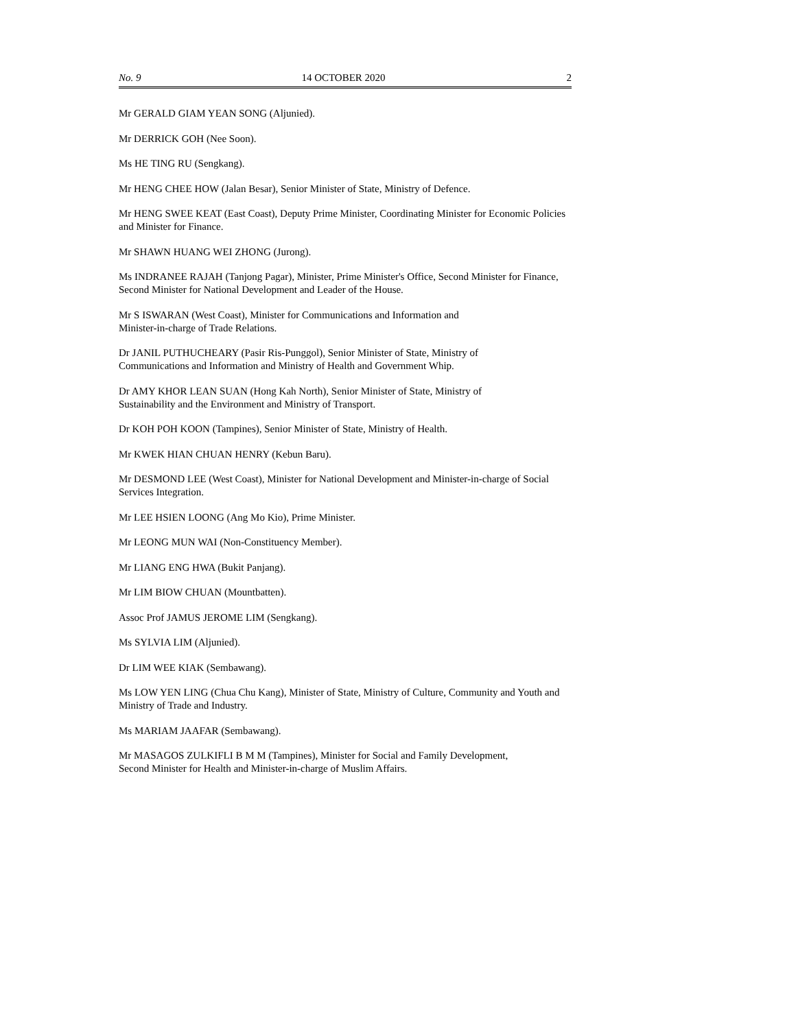No. 9 14 OCTOBER 2020 2
Mr GERALD GIAM YEAN SONG (Aljunied).
Mr DERRICK GOH (Nee Soon).
Ms HE TING RU (Sengkang).
Mr HENG CHEE HOW (Jalan Besar), Senior Minister of State, Ministry of Defence.
Mr HENG SWEE KEAT (East Coast), Deputy Prime Minister, Coordinating Minister for Economic Policies and Minister for Finance.
Mr SHAWN HUANG WEI ZHONG (Jurong).
Ms INDRANEE RAJAH (Tanjong Pagar), Minister, Prime Minister's Office, Second Minister for Finance, Second Minister for National Development and Leader of the House.
Mr S ISWARAN (West Coast), Minister for Communications and Information and
Minister-in-charge of Trade Relations.
Dr JANIL PUTHUCHEARY (Pasir Ris-Punggol), Senior Minister of State, Ministry of
Communications and Information and Ministry of Health and Government Whip.
Dr AMY KHOR LEAN SUAN (Hong Kah North), Senior Minister of State, Ministry of
Sustainability and the Environment and Ministry of Transport.
Dr KOH POH KOON (Tampines), Senior Minister of State, Ministry of Health.
Mr KWEK HIAN CHUAN HENRY (Kebun Baru).
Mr DESMOND LEE (West Coast), Minister for National Development and Minister-in-charge of Social Services Integration.
Mr LEE HSIEN LOONG (Ang Mo Kio), Prime Minister.
Mr LEONG MUN WAI (Non-Constituency Member).
Mr LIANG ENG HWA (Bukit Panjang).
Mr LIM BIOW CHUAN (Mountbatten).
Assoc Prof JAMUS JEROME LIM (Sengkang).
Ms SYLVIA LIM (Aljunied).
Dr LIM WEE KIAK (Sembawang).
Ms LOW YEN LING (Chua Chu Kang), Minister of State, Ministry of Culture, Community and Youth and Ministry of Trade and Industry.
Ms MARIAM JAAFAR (Sembawang).
Mr MASAGOS ZULKIFLI B M M (Tampines), Minister for Social and Family Development,
Second Minister for Health and Minister-in-charge of Muslim Affairs.